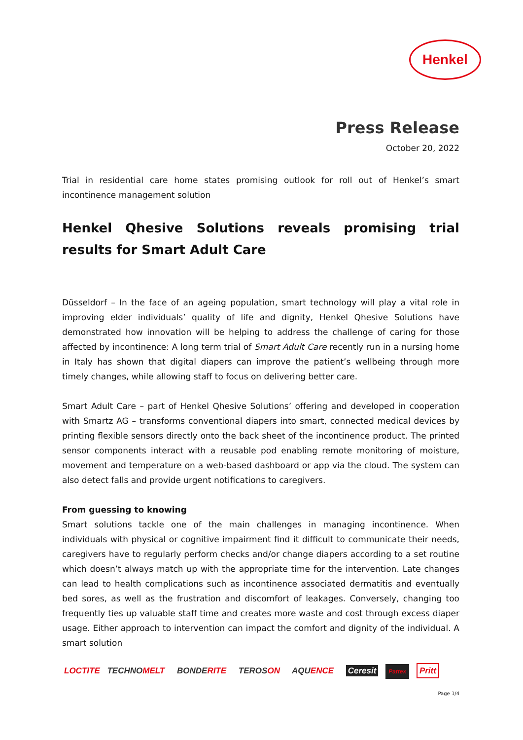Henkel
Press Release
October 20, 2022
Trial in residential care home states promising outlook for roll out of Henkel’s smart incontinence management solution
Henkel Qhesive Solutions reveals promising trial results for Smart Adult Care
Düsseldorf – In the face of an ageing population, smart technology will play a vital role in improving elder individuals’ quality of life and dignity, Henkel Qhesive Solutions have demonstrated how innovation will be helping to address the challenge of caring for those affected by incontinence: A long term trial of Smart Adult Care recently run in a nursing home in Italy has shown that digital diapers can improve the patient’s wellbeing through more timely changes, while allowing staff to focus on delivering better care.
Smart Adult Care – part of Henkel Qhesive Solutions’ offering and developed in cooperation with Smartz AG – transforms conventional diapers into smart, connected medical devices by printing flexible sensors directly onto the back sheet of the incontinence product. The printed sensor components interact with a reusable pod enabling remote monitoring of moisture, movement and temperature on a web-based dashboard or app via the cloud. The system can also detect falls and provide urgent notifications to caregivers.
From guessing to knowing
Smart solutions tackle one of the main challenges in managing incontinence. When individuals with physical or cognitive impairment find it difficult to communicate their needs, caregivers have to regularly perform checks and/or change diapers according to a set routine which doesn’t always match up with the appropriate time for the intervention. Late changes can lead to health complications such as incontinence associated dermatitis and eventually bed sores, as well as the frustration and discomfort of leakages. Conversely, changing too frequently ties up valuable staff time and creates more waste and cost through excess diaper usage. Either approach to intervention can impact the comfort and dignity of the individual. A smart solution
LOCTITE TECHNOMELT BONDERITE TEROSON AQUENCE Ceresit Pattex Pritt
Page 1/4